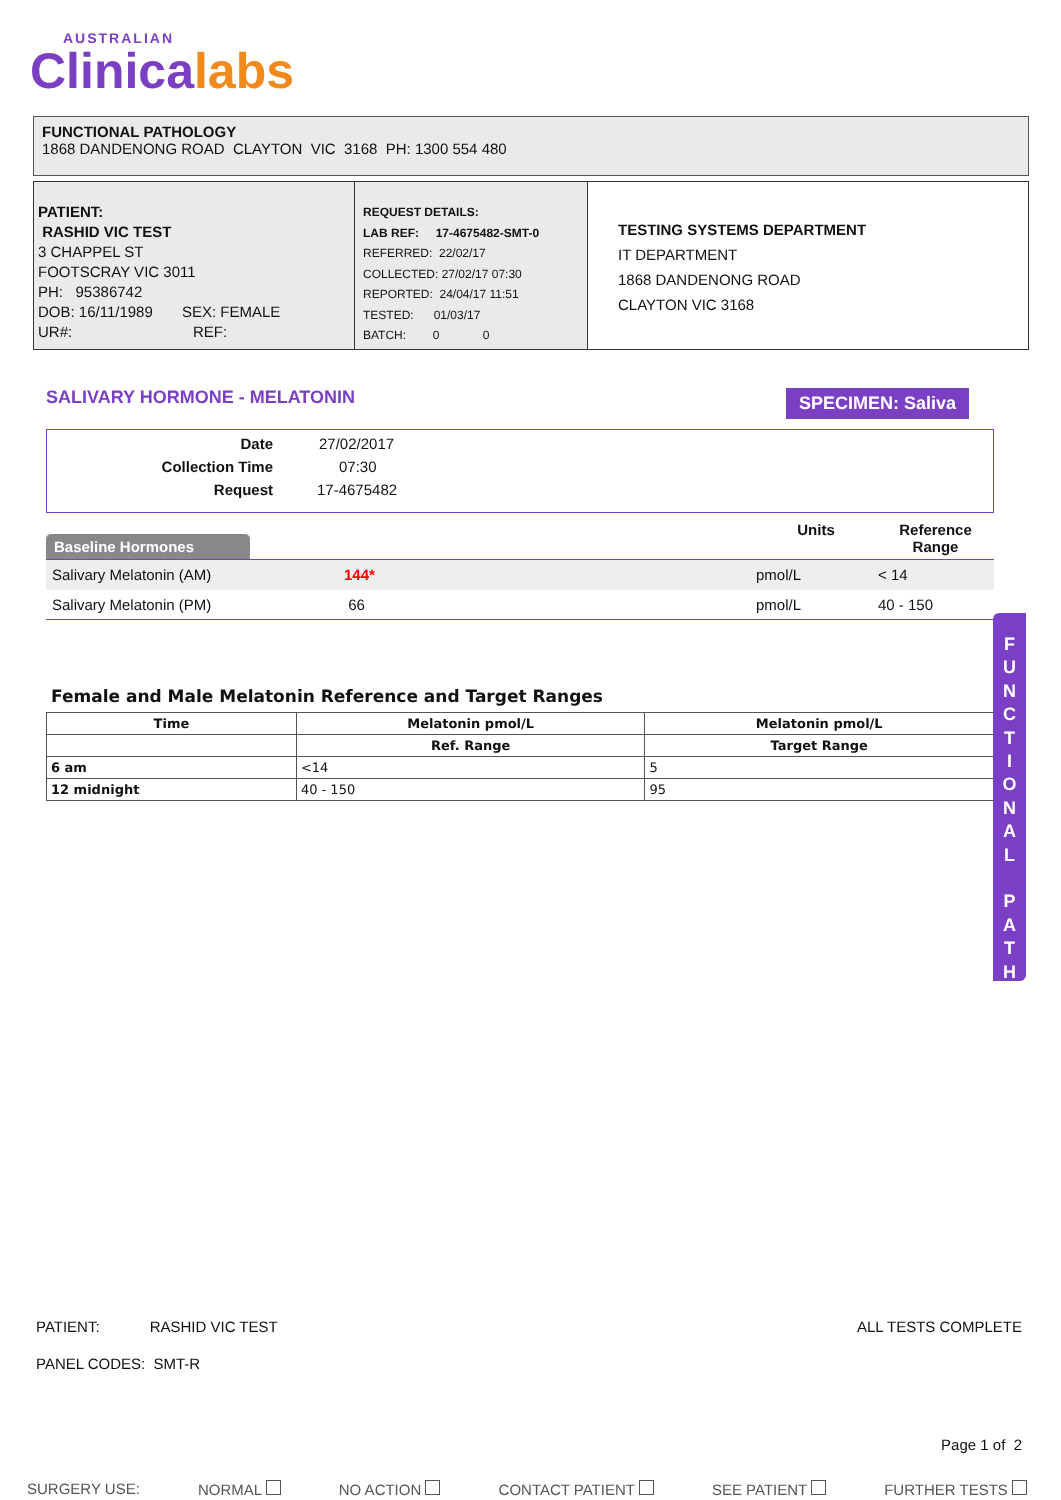AUSTRALIAN
Clinicalabs
FUNCTIONAL PATHOLOGY
1868 DANDENONG ROAD CLAYTON VIC 3168 PH: 1300 554 480
PATIENT:
RASHID VIC TEST
3 CHAPPEL ST
FOOTSCRAY VIC 3011
PH: 95386742
DOB: 16/11/1989 SEX: FEMALE
UR#: REF:
REQUEST DETAILS:
LAB REF: 17-4675482-SMT-0
REFERRED: 22/02/17
COLLECTED: 27/02/17 07:30
REPORTED: 24/04/17 11:51
TESTED: 01/03/17
BATCH: 0 0
TESTING SYSTEMS DEPARTMENT
IT DEPARTMENT
1868 DANDENONG ROAD
CLAYTON VIC 3168
SALIVARY HORMONE - MELATONIN SPECIMEN: Saliva
| Date | 27/02/2017 |
| Collection Time | 07:30 |
| Request | 17-4675482 |
| Baseline Hormones | | Units | Reference Range |
| --- | --- | --- | --- |
| Salivary Melatonin (AM) | 144* | pmol/L | < 14 |
| Salivary Melatonin (PM) | 66 | pmol/L | 40 - 150 |
Female and Male Melatonin Reference and Target Ranges
| Time | Melatonin pmol/L | Melatonin pmol/L |
| --- | --- | --- |
| | Ref. Range | Target Range |
| 6 am | <14 | 5 |
| 12 midnight | 40 - 150 | 95 |
F
U
N
C
T
I
O
N
A
L
P
A
T
H
PATIENT: RASHID VIC TEST ALL TESTS COMPLETE
PANEL CODES: SMT-R
Page 1 of 2
SURGERY USE: NORMAL NO ACTION CONTACT PATIENT SEE PATIENT FURTHER TESTS